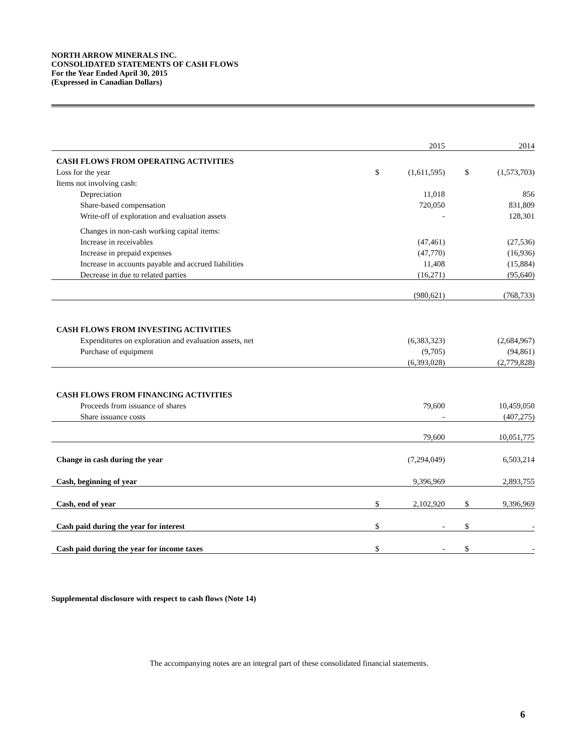NORTH ARROW MINERALS INC.
CONSOLIDATED STATEMENTS OF CASH FLOWS
For the Year Ended April 30, 2015
(Expressed in Canadian Dollars)
| | | 2015 | | 2014 |
| CASH FLOWS FROM OPERATING ACTIVITIES | | | | |
| Loss for the year | $ | (1,611,595) | $ | (1,573,703) |
| Items not involving cash: | | | | |
| Depreciation | | 11,018 | | 856 |
| Share-based compensation | | 720,050 | | 831,809 |
| Write-off of exploration and evaluation assets | | - | | 128,301 |
| Changes in non-cash working capital items: | | | | |
| Increase in receivables | | (47,461) | | (27,536) |
| Increase in prepaid expenses | | (47,770) | | (16,936) |
| Increase in accounts payable and accrued liabilities | | 11,408 | | (15,884) |
| Decrease in due to related parties | | (16,271) | | (95,640) |
| | | (980,621) | | (768,733) |
| CASH FLOWS FROM INVESTING ACTIVITIES | | | | |
| Expenditures on exploration and evaluation assets, net | | (6,383,323) | | (2,684,967) |
| Purchase of equipment | | (9,705) | | (94,861) |
| | | (6,393,028) | | (2,779,828) |
| CASH FLOWS FROM FINANCING ACTIVITIES | | | | |
| Proceeds from issuance of shares | | 79,600 | | 10,459,050 |
| Share issuance costs | | - | | (407,275) |
| | | 79,600 | | 10,051,775 |
| Change in cash during the year | | (7,294,049) | | 6,503,214 |
| Cash, beginning of year | | 9,396,969 | | 2,893,755 |
| Cash, end of year | $ | 2,102,920 | $ | 9,396,969 |
| Cash paid during the year for interest | $ | - | $ | - |
| Cash paid during the year for income taxes | $ | - | $ | - |
Supplemental disclosure with respect to cash flows (Note 14)
The accompanying notes are an integral part of these consolidated financial statements.
6